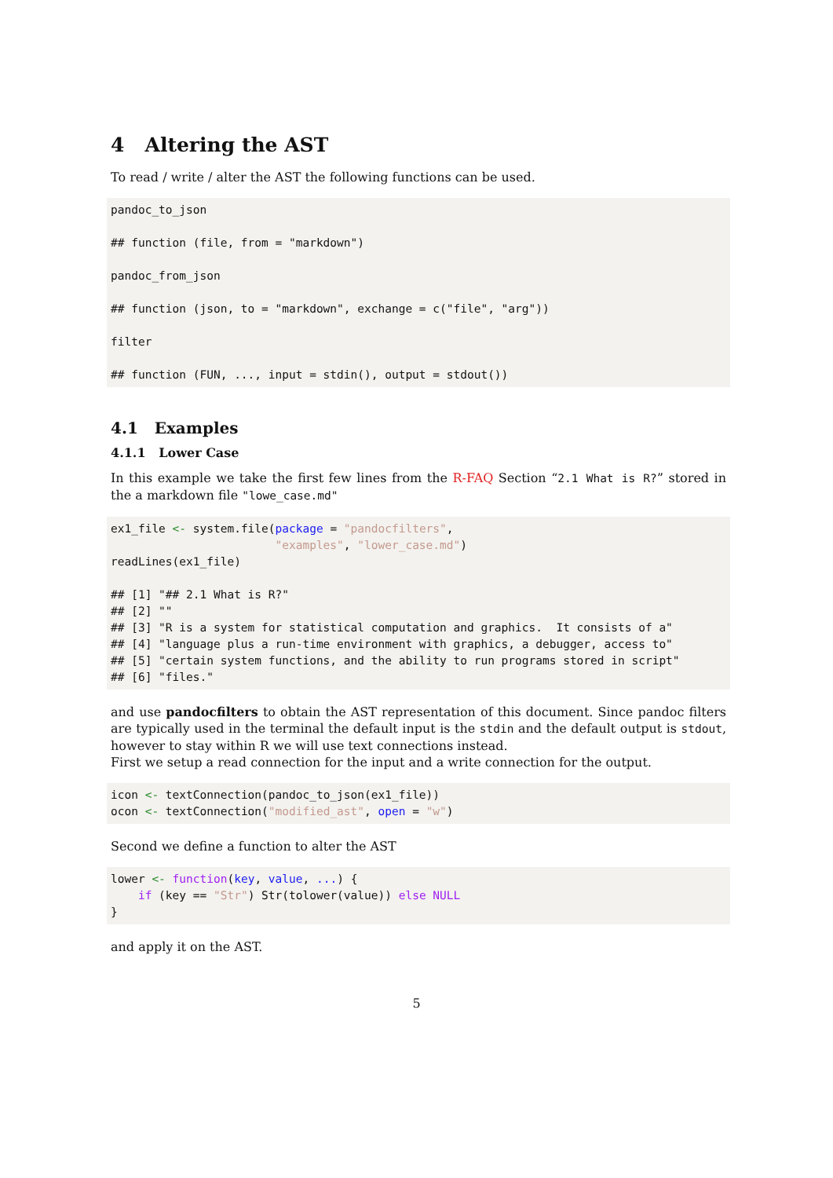4 Altering the AST
To read / write / alter the AST the following functions can be used.
pandoc_to_json

## function (file, from = "markdown")

pandoc_from_json

## function (json, to = "markdown", exchange = c("file", "arg"))

filter

## function (FUN, ..., input = stdin(), output = stdout())
4.1 Examples
4.1.1 Lower Case
In this example we take the first few lines from the R-FAQ Section “2.1 What is R?” stored in the a markdown file "lowe_case.md"
ex1_file <- system.file(package = "pandocfilters",
                        "examples", "lower_case.md")
readLines(ex1_file)

## [1] "## 2.1 What is R?"
## [2] ""
## [3] "R is a system for statistical computation and graphics.  It consists of a"
## [4] "language plus a run-time environment with graphics, a debugger, access to"
## [5] "certain system functions, and the ability to run programs stored in script"
## [6] "files."
and use pandocfilters to obtain the AST representation of this document. Since pandoc filters are typically used in the terminal the default input is the stdin and the default output is stdout, however to stay within R we will use text connections instead.
First we setup a read connection for the input and a write connection for the output.
icon <- textConnection(pandoc_to_json(ex1_file))
ocon <- textConnection("modified_ast", open = "w")
Second we define a function to alter the AST
lower <- function(key, value, ...) {
    if (key == "Str") Str(tolower(value)) else NULL
}
and apply it on the AST.
5